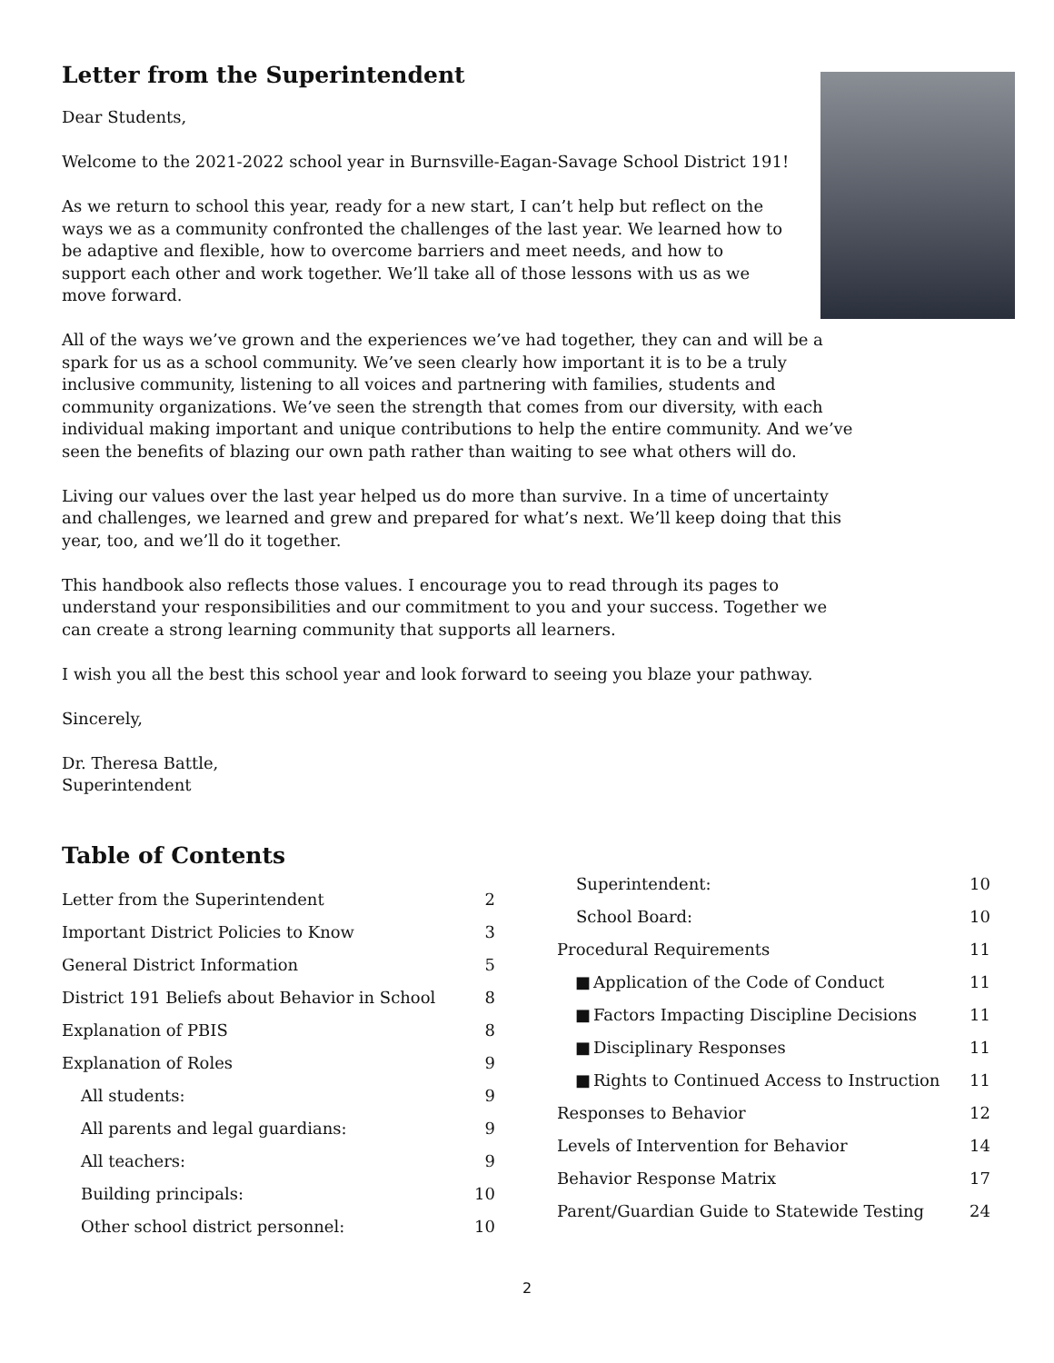Letter from the Superintendent
Dear Students,
Welcome to the 2021-2022 school year in Burnsville-Eagan-Savage School District 191!
As we return to school this year, ready for a new start, I can’t help but reflect on the ways we as a community confronted the challenges of the last year. We learned how to be adaptive and flexible, how to overcome barriers and meet needs, and how to support each other and work together. We’ll take all of those lessons with us as we move forward.
All of the ways we’ve grown and the experiences we’ve had together, they can and will be a spark for us as a school community. We’ve seen clearly how important it is to be a truly inclusive community, listening to all voices and partnering with families, students and community organizations. We’ve seen the strength that comes from our diversity, with each individual making important and unique contributions to help the entire community. And we’ve seen the benefits of blazing our own path rather than waiting to see what others will do.
Living our values over the last year helped us do more than survive. In a time of uncertainty and challenges, we learned and grew and prepared for what’s next. We’ll keep doing that this year, too, and we’ll do it together.
This handbook also reflects those values. I encourage you to read through its pages to understand your responsibilities and our commitment to you and your success. Together we can create a strong learning community that supports all learners.
I wish you all the best this school year and look forward to seeing you blaze your pathway.
Sincerely,
Dr. Theresa Battle,
Superintendent
Table of Contents
| Letter from the Superintendent | 2 |
| Important District Policies to Know | 3 |
| General District Information | 5 |
| District 191 Beliefs about Behavior in School | 8 |
| Explanation of PBIS | 8 |
| Explanation of Roles | 9 |
| All students: | 9 |
| All parents and legal guardians: | 9 |
| All teachers: | 9 |
| Building principals: | 10 |
| Other school district personnel: | 10 |
| Superintendent: | | 10 |
| School Board: | | 10 |
| Procedural Requirements | | 11 |
| ■ | Application of the Code of Conduct | 11 |
| ■ | Factors Impacting Discipline Decisions | 11 |
| ■ | Disciplinary Responses | 11 |
| ■ | Rights to Continued Access to Instruction | 11 |
| Responses to Behavior | | 12 |
| Levels of Intervention for Behavior | | 14 |
| Behavior Response Matrix | | 17 |
| Parent/Guardian Guide to Statewide Testing | | 24 |
2